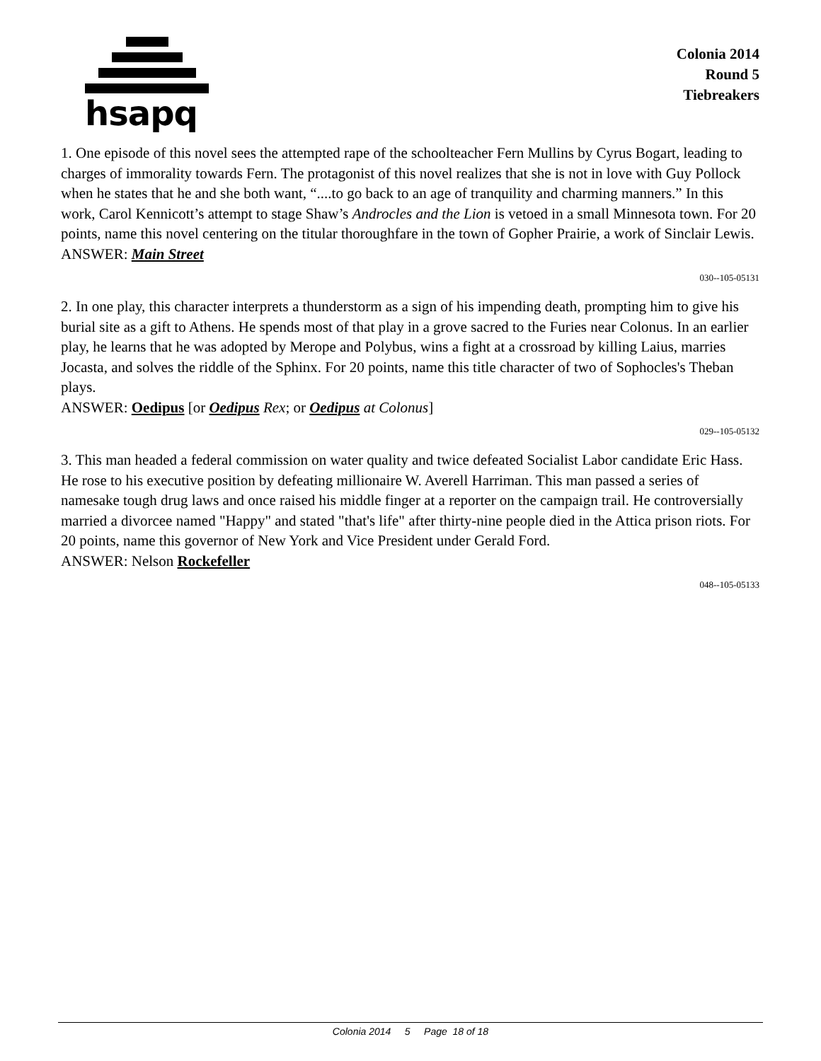hsapq
Colonia 2014
Round 5
Tiebreakers
1. One episode of this novel sees the attempted rape of the schoolteacher Fern Mullins by Cyrus Bogart, leading to charges of immorality towards Fern. The protagonist of this novel realizes that she is not in love with Guy Pollock when he states that he and she both want, “....to go back to an age of tranquility and charming manners.” In this work, Carol Kennicott’s attempt to stage Shaw’s Androcles and the Lion is vetoed in a small Minnesota town. For 20 points, name this novel centering on the titular thoroughfare in the town of Gopher Prairie, a work of Sinclair Lewis.
ANSWER: Main Street
030--105-05131
2. In one play, this character interprets a thunderstorm as a sign of his impending death, prompting him to give his burial site as a gift to Athens. He spends most of that play in a grove sacred to the Furies near Colonus. In an earlier play, he learns that he was adopted by Merope and Polybus, wins a fight at a crossroad by killing Laius, marries Jocasta, and solves the riddle of the Sphinx. For 20 points, name this title character of two of Sophocles's Theban plays.
ANSWER: Oedipus [or Oedipus Rex; or Oedipus at Colonus]
029--105-05132
3. This man headed a federal commission on water quality and twice defeated Socialist Labor candidate Eric Hass. He rose to his executive position by defeating millionaire W. Averell Harriman. This man passed a series of namesake tough drug laws and once raised his middle finger at a reporter on the campaign trail. He controversially married a divorcee named "Happy" and stated "that's life" after thirty-nine people died in the Attica prison riots. For 20 points, name this governor of New York and Vice President under Gerald Ford.
ANSWER: Nelson Rockefeller
048--105-05133
Colonia 2014 5 Page 18 of 18